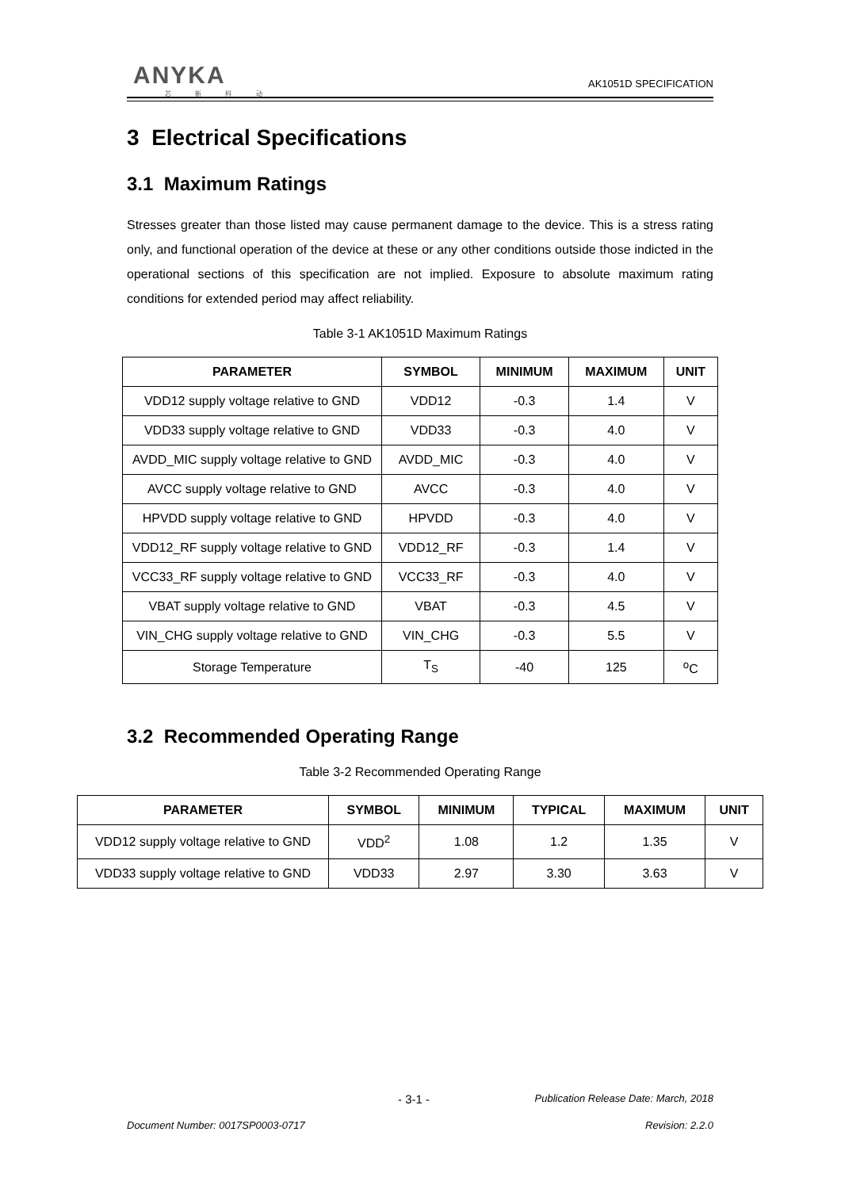ANYKA
芯 新 科 动
AK1051D SPECIFICATION
3 Electrical Specifications
3.1 Maximum Ratings
Stresses greater than those listed may cause permanent damage to the device. This is a stress rating only, and functional operation of the device at these or any other conditions outside those indicted in the operational sections of this specification are not implied. Exposure to absolute maximum rating conditions for extended period may affect reliability.
Table 3-1 AK1051D Maximum Ratings
| PARAMETER | SYMBOL | MINIMUM | MAXIMUM | UNIT |
| --- | --- | --- | --- | --- |
| VDD12 supply voltage relative to GND | VDD12 | -0.3 | 1.4 | V |
| VDD33 supply voltage relative to GND | VDD33 | -0.3 | 4.0 | V |
| AVDD_MIC supply voltage relative to GND | AVDD_MIC | -0.3 | 4.0 | V |
| AVCC supply voltage relative to GND | AVCC | -0.3 | 4.0 | V |
| HPVDD supply voltage relative to GND | HPVDD | -0.3 | 4.0 | V |
| VDD12_RF supply voltage relative to GND | VDD12_RF | -0.3 | 1.4 | V |
| VCC33_RF supply voltage relative to GND | VCC33_RF | -0.3 | 4.0 | V |
| VBAT supply voltage relative to GND | VBAT | -0.3 | 4.5 | V |
| VIN_CHG supply voltage relative to GND | VIN_CHG | -0.3 | 5.5 | V |
| Storage Temperature | T<sub>S</sub> | -40 | 125 | <sup>o</sup> C |
3.2 Recommended Operating Range
Table 3-2 Recommended Operating Range
| PARAMETER | SYMBOL | MINIMUM | TYPICAL | MAXIMUM | UNIT |
| --- | --- | --- | --- | --- | --- |
| VDD12 supply voltage relative to GND | VDD<sup>2</sup> | 1.08 | 1.2 | 1.35 | V |
| VDD33 supply voltage relative to GND | VDD33 | 2.97 | 3.30 | 3.63 | V |
- 3-1 - Publication Release Date: March, 2018
Document Number: 0017SP0003-0717 Revision: 2.2.0